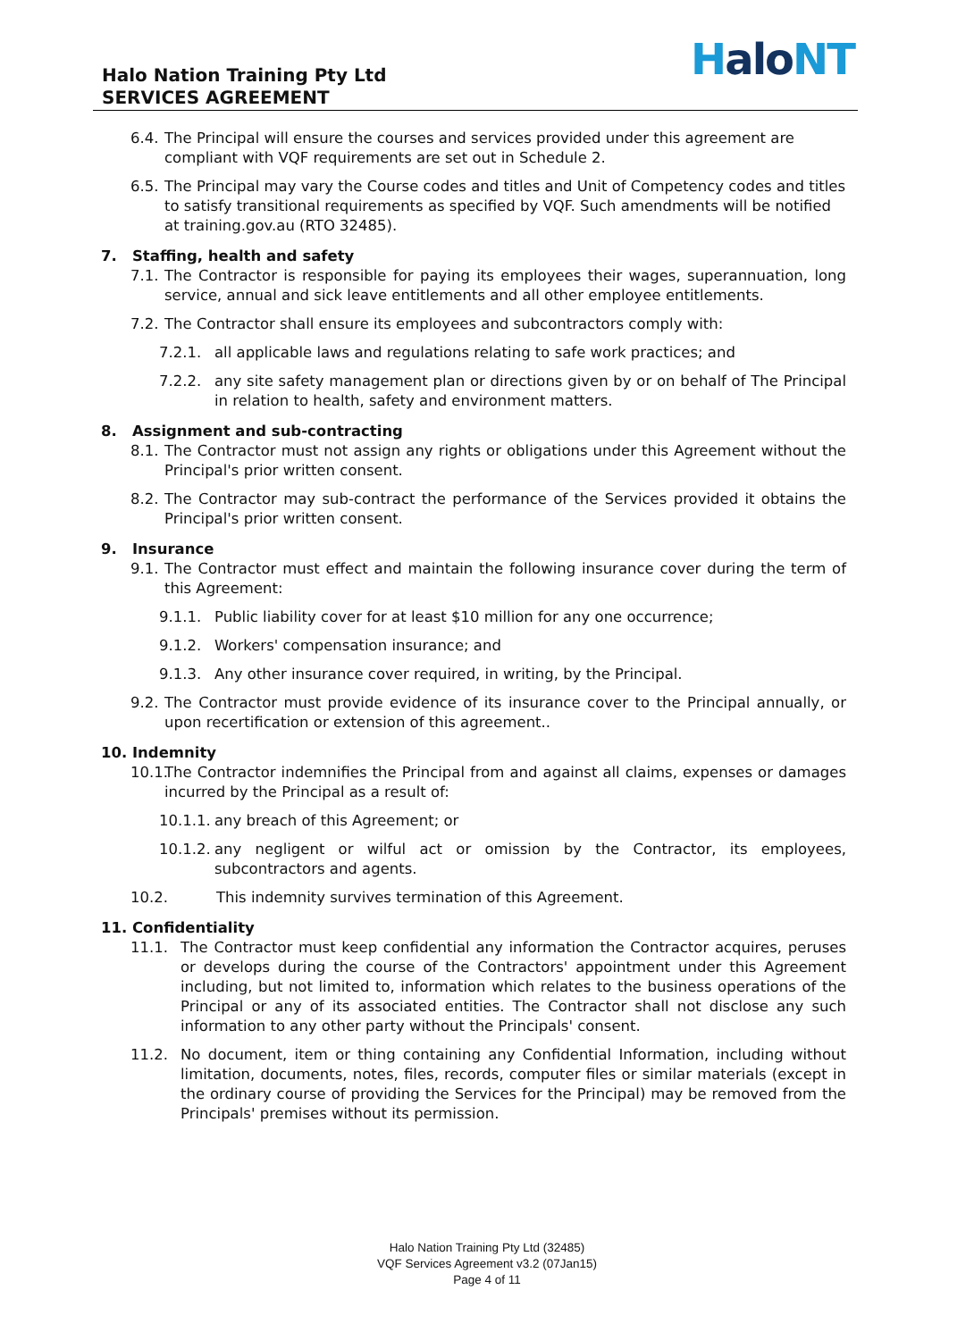Halo Nation Training Pty Ltd
SERVICES AGREEMENT
Halo NT
6.4. The Principal will ensure the courses and services provided under this agreement are compliant with VQF requirements are set out in Schedule 2.
6.5. The Principal may vary the Course codes and titles and Unit of Competency codes and titles to satisfy transitional requirements as specified by VQF. Such amendments will be notified at training.gov.au (RTO 32485).
7. Staffing, health and safety
7.1. The Contractor is responsible for paying its employees their wages, superannuation, long service, annual and sick leave entitlements and all other employee entitlements.
7.2. The Contractor shall ensure its employees and subcontractors comply with:
7.2.1. all applicable laws and regulations relating to safe work practices; and
7.2.2. any site safety management plan or directions given by or on behalf of The Principal in relation to health, safety and environment matters.
8. Assignment and sub-contracting
8.1. The Contractor must not assign any rights or obligations under this Agreement without the Principal's prior written consent.
8.2. The Contractor may sub-contract the performance of the Services provided it obtains the Principal's prior written consent.
9. Insurance
9.1. The Contractor must effect and maintain the following insurance cover during the term of this Agreement:
9.1.1. Public liability cover for at least $10 million for any one occurrence;
9.1.2. Workers' compensation insurance; and
9.1.3. Any other insurance cover required, in writing, by the Principal.
9.2. The Contractor must provide evidence of its insurance cover to the Principal annually, or upon recertification or extension of this agreement..
10. Indemnity
10.1. The Contractor indemnifies the Principal from and against all claims, expenses or damages incurred by the Principal as a result of:
10.1.1. any breach of this Agreement; or
10.1.2. any negligent or wilful act or omission by the Contractor, its employees, subcontractors and agents.
10.2. This indemnity survives termination of this Agreement.
11. Confidentiality
11.1. The Contractor must keep confidential any information the Contractor acquires, peruses or develops during the course of the Contractors' appointment under this Agreement including, but not limited to, information which relates to the business operations of the Principal or any of its associated entities. The Contractor shall not disclose any such information to any other party without the Principals' consent.
11.2. No document, item or thing containing any Confidential Information, including without limitation, documents, notes, files, records, computer files or similar materials (except in the ordinary course of providing the Services for the Principal) may be removed from the Principals' premises without its permission.
Halo Nation Training Pty Ltd (32485)
VQF Services Agreement v3.2 (07Jan15)
Page 4 of 11